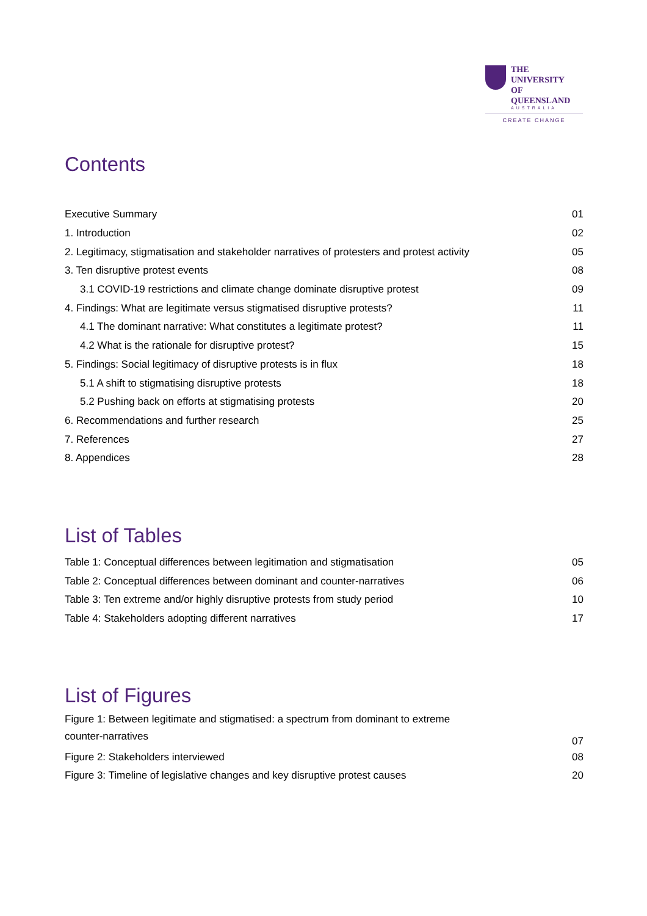THE UNIVERSITY
OF QUEENSLAND
AUSTRALIA
CREATE CHANGE
Contents
| Executive Summary | 01 |
| 1. Introduction | 02 |
| 2. Legitimacy, stigmatisation and stakeholder narratives of protesters and protest activity | 05 |
| 3. Ten disruptive protest events | 08 |
| 3.1 COVID-19 restrictions and climate change dominate disruptive protest | 09 |
| 4. Findings: What are legitimate versus stigmatised disruptive protests? | 11 |
| 4.1 The dominant narrative: What constitutes a legitimate protest? | 11 |
| 4.2 What is the rationale for disruptive protest? | 15 |
| 5. Findings: Social legitimacy of disruptive protests is in flux | 18 |
| 5.1 A shift to stigmatising disruptive protests | 18 |
| 5.2 Pushing back on efforts at stigmatising protests | 20 |
| 6. Recommendations and further research | 25 |
| 7. References | 27 |
| 8. Appendices | 28 |
List of Tables
| Table 1: Conceptual differences between legitimation and stigmatisation | 05 |
| Table 2: Conceptual differences between dominant and counter-narratives | 06 |
| Table 3: Ten extreme and/or highly disruptive protests from study period | 10 |
| Table 4: Stakeholders adopting different narratives | 17 |
List of Figures
| Figure 1: Between legitimate and stigmatised: a spectrum from dominant to extreme counter-narratives | 07 |
| Figure 2: Stakeholders interviewed | 08 |
| Figure 3: Timeline of legislative changes and key disruptive protest causes | 20 |